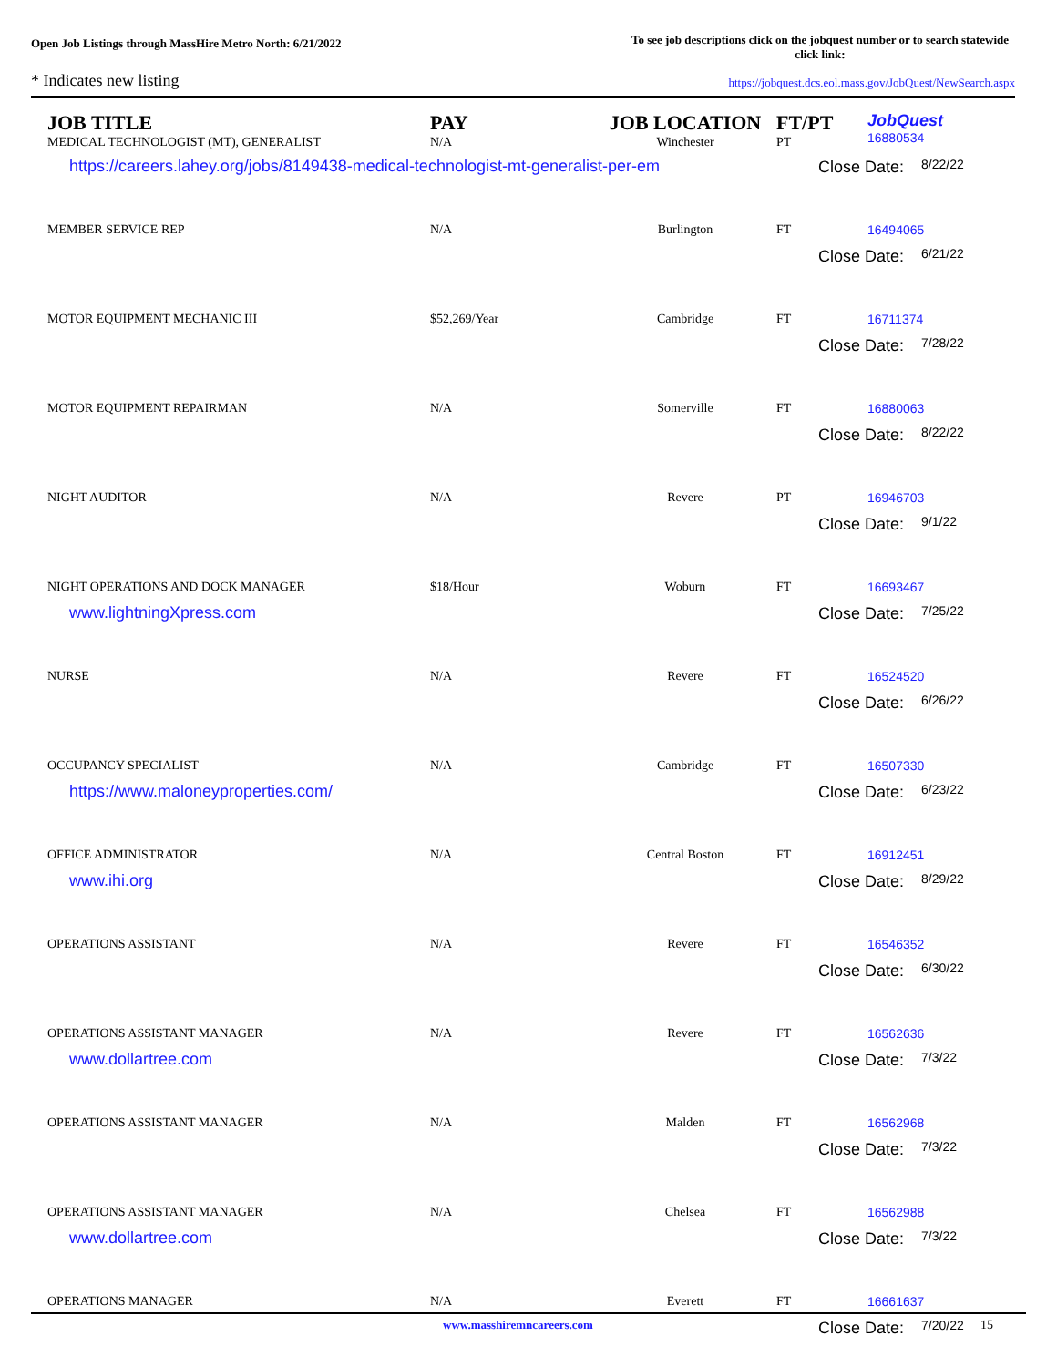Open Job Listings through MassHire Metro North: 6/21/2022
To see job descriptions click on the jobquest number or to search statewide click link:
* Indicates new listing
https://jobquest.dcs.eol.mass.gov/JobQuest/NewSearch.aspx
| JOB TITLE MEDICAL TECHNOLOGIST (MT), GENERALIST | PAY N/A | JOB LOCATION Winchester | FT/PT PT | Job Quest 16880534 |
| --- | --- | --- | --- | --- |
| https://careers.lahey.org/jobs/8149438-medical-technologist-mt-generalist-per-em | | | Close Date: 8/22/22 | |
| MEMBER SERVICE REP | N/A | Burlington | FT | 16494065 |
| | | | Close Date: 6/21/22 | |
| MOTOR EQUIPMENT MECHANIC III | $52,269/Year | Cambridge | FT | 16711374 |
| | | | Close Date: 7/28/22 | |
| MOTOR EQUIPMENT REPAIRMAN | N/A | Somerville | FT | 16880063 |
| | | | Close Date: 8/22/22 | |
| NIGHT AUDITOR | N/A | Revere | PT | 16946703 |
| | | | Close Date: 9/1/22 | |
| NIGHT OPERATIONS AND DOCK MANAGER | $18/Hour | Woburn | FT | 16693467 |
| www.lightningXpress.com | | | Close Date: 7/25/22 | |
| NURSE | N/A | Revere | FT | 16524520 |
| | | | Close Date: 6/26/22 | |
| OCCUPANCY SPECIALIST | N/A | Cambridge | FT | 16507330 |
| https://www.maloneyproperties.com/ | | | Close Date: 6/23/22 | |
| OFFICE ADMINISTRATOR | N/A | Central Boston | FT | 16912451 |
| www.ihi.org | | | Close Date: 8/29/22 | |
| OPERATIONS ASSISTANT | N/A | Revere | FT | 16546352 |
| | | | Close Date: 6/30/22 | |
| OPERATIONS ASSISTANT MANAGER | N/A | Revere | FT | 16562636 |
| www.dollartree.com | | | Close Date: 7/3/22 | |
| OPERATIONS ASSISTANT MANAGER | N/A | Malden | FT | 16562968 |
| | | | Close Date: 7/3/22 | |
| OPERATIONS ASSISTANT MANAGER | N/A | Chelsea | FT | 16562988 |
| www.dollartree.com | | | Close Date: 7/3/22 | |
| OPERATIONS MANAGER | N/A | Everett | FT | 16661637 |
| | | | Close Date: 7/20/22 | |
www.masshiremncareers.com 15